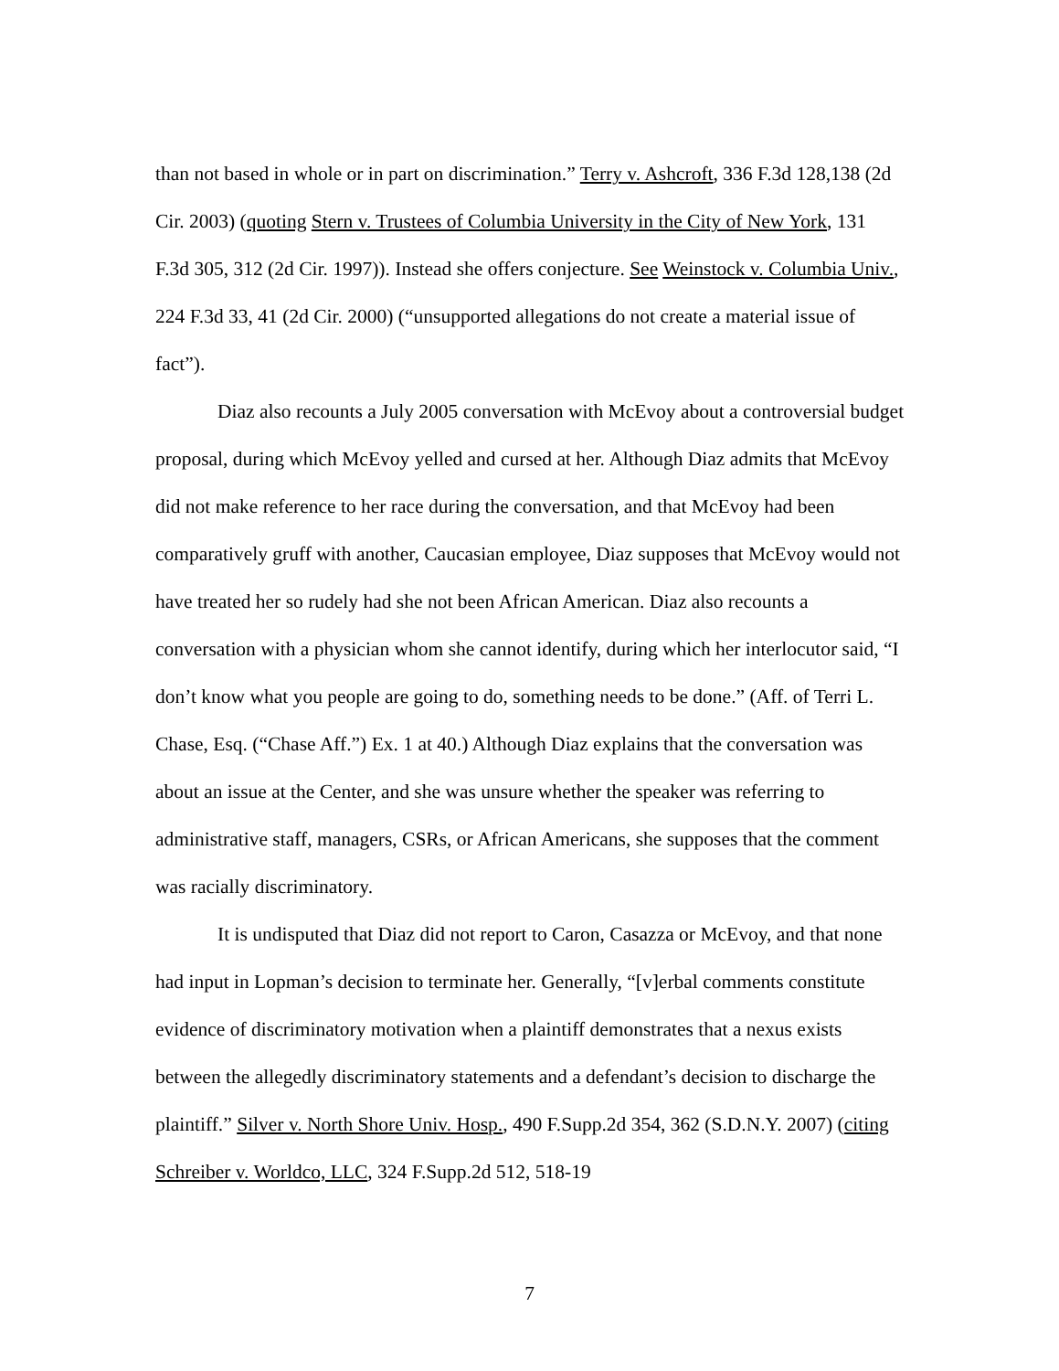than not based in whole or in part on discrimination.” Terry v. Ashcroft, 336 F.3d 128,138 (2d Cir. 2003) (quoting Stern v. Trustees of Columbia University in the City of New York, 131 F.3d 305, 312 (2d Cir. 1997)). Instead she offers conjecture. See Weinstock v. Columbia Univ., 224 F.3d 33, 41 (2d Cir. 2000) (“unsupported allegations do not create a material issue of fact”).
Diaz also recounts a July 2005 conversation with McEvoy about a controversial budget proposal, during which McEvoy yelled and cursed at her. Although Diaz admits that McEvoy did not make reference to her race during the conversation, and that McEvoy had been comparatively gruff with another, Caucasian employee, Diaz supposes that McEvoy would not have treated her so rudely had she not been African American. Diaz also recounts a conversation with a physician whom she cannot identify, during which her interlocutor said, “I don’t know what you people are going to do, something needs to be done.” (Aff. of Terri L. Chase, Esq. (“Chase Aff.”) Ex. 1 at 40.) Although Diaz explains that the conversation was about an issue at the Center, and she was unsure whether the speaker was referring to administrative staff, managers, CSRs, or African Americans, she supposes that the comment was racially discriminatory.
It is undisputed that Diaz did not report to Caron, Casazza or McEvoy, and that none had input in Lopman’s decision to terminate her. Generally, “[v]erbal comments constitute evidence of discriminatory motivation when a plaintiff demonstrates that a nexus exists between the allegedly discriminatory statements and a defendant’s decision to discharge the plaintiff.” Silver v. North Shore Univ. Hosp., 490 F.Supp.2d 354, 362 (S.D.N.Y. 2007) (citing Schreiber v. Worldco, LLC, 324 F.Supp.2d 512, 518-19
7